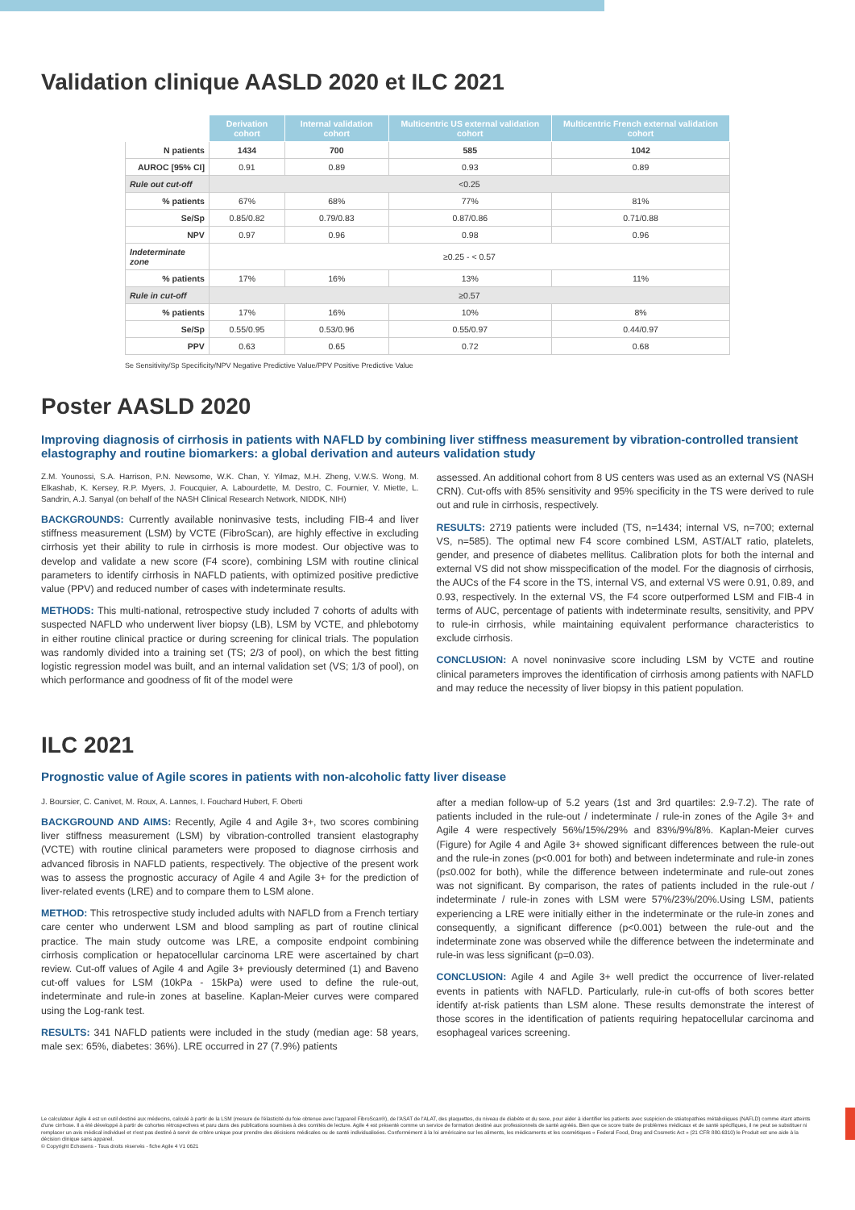Validation clinique AASLD 2020 et ILC 2021
| | Derivation cohort | Internal validation cohort | Multicentric US external validation cohort | Multicentric French external validation cohort |
| --- | --- | --- | --- | --- |
| N patients | 1434 | 700 | 585 | 1042 |
| AUROC [95% CI] | 0.91 | 0.89 | 0.93 | 0.89 |
| Rule out cut-off | <0.25 | | | |
| % patients | 67% | 68% | 77% | 81% |
| Se/Sp | 0.85/0.82 | 0.79/0.83 | 0.87/0.86 | 0.71/0.88 |
| NPV | 0.97 | 0.96 | 0.98 | 0.96 |
| Indeterminate zone | ≥0.25 - < 0.57 | | | |
| % patients | 17% | 16% | 13% | 11% |
| Rule in cut-off | ≥0.57 | | | |
| % patients | 17% | 16% | 10% | 8% |
| Se/Sp | 0.55/0.95 | 0.53/0.96 | 0.55/0.97 | 0.44/0.97 |
| PPV | 0.63 | 0.65 | 0.72 | 0.68 |
Se Sensitivity/Sp Specificity/NPV Negative Predictive Value/PPV Positive Predictive Value
Poster AASLD 2020
Improving diagnosis of cirrhosis in patients with NAFLD by combining liver stiffness measurement by vibration-controlled transient elastography and routine biomarkers: a global derivation and auteurs validation study
Z.M. Younossi, S.A. Harrison, P.N. Newsome, W.K. Chan, Y. Yilmaz, M.H. Zheng, V.W.S. Wong, M. Elkashab, K. Kersey, R.P. Myers, J. Foucquier, A. Labourdette, M. Destro, C. Fournier, V. Miette, L. Sandrin, A.J. Sanyal (on behalf of the NASH Clinical Research Network, NIDDK, NIH)
BACKGROUNDS: Currently available noninvasive tests, including FIB-4 and liver stiffness measurement (LSM) by VCTE (FibroScan), are highly effective in excluding cirrhosis yet their ability to rule in cirrhosis is more modest. Our objective was to develop and validate a new score (F4 score), combining LSM with routine clinical parameters to identify cirrhosis in NAFLD patients, with optimized positive predictive value (PPV) and reduced number of cases with indeterminate results.
METHODS: This multi-national, retrospective study included 7 cohorts of adults with suspected NAFLD who underwent liver biopsy (LB), LSM by VCTE, and phlebotomy in either routine clinical practice or during screening for clinical trials. The population was randomly divided into a training set (TS; 2/3 of pool), on which the best fitting logistic regression model was built, and an internal validation set (VS; 1/3 of pool), on which performance and goodness of fit of the model were
assessed. An additional cohort from 8 US centers was used as an external VS (NASH CRN). Cut-offs with 85% sensitivity and 95% specificity in the TS were derived to rule out and rule in cirrhosis, respectively.
RESULTS: 2719 patients were included (TS, n=1434; internal VS, n=700; external VS, n=585). The optimal new F4 score combined LSM, AST/ALT ratio, platelets, gender, and presence of diabetes mellitus. Calibration plots for both the internal and external VS did not show misspecification of the model. For the diagnosis of cirrhosis, the AUCs of the F4 score in the TS, internal VS, and external VS were 0.91, 0.89, and 0.93, respectively. In the external VS, the F4 score outperformed LSM and FIB-4 in terms of AUC, percentage of patients with indeterminate results, sensitivity, and PPV to rule-in cirrhosis, while maintaining equivalent performance characteristics to exclude cirrhosis.
CONCLUSION: A novel noninvasive score including LSM by VCTE and routine clinical parameters improves the identification of cirrhosis among patients with NAFLD and may reduce the necessity of liver biopsy in this patient population.
ILC 2021
Prognostic value of Agile scores in patients with non-alcoholic fatty liver disease
J. Boursier, C. Canivet, M. Roux, A. Lannes, I. Fouchard Hubert, F. Oberti
BACKGROUND AND AIMS: Recently, Agile 4 and Agile 3+, two scores combining liver stiffness measurement (LSM) by vibration-controlled transient elastography (VCTE) with routine clinical parameters were proposed to diagnose cirrhosis and advanced fibrosis in NAFLD patients, respectively. The objective of the present work was to assess the prognostic accuracy of Agile 4 and Agile 3+ for the prediction of liver-related events (LRE) and to compare them to LSM alone.
METHOD: This retrospective study included adults with NAFLD from a French tertiary care center who underwent LSM and blood sampling as part of routine clinical practice. The main study outcome was LRE, a composite endpoint combining cirrhosis complication or hepatocellular carcinoma LRE were ascertained by chart review. Cut-off values of Agile 4 and Agile 3+ previously determined (1) and Baveno cut-off values for LSM (10kPa - 15kPa) were used to define the rule-out, indeterminate and rule-in zones at baseline. Kaplan-Meier curves were compared using the Log-rank test.
RESULTS: 341 NAFLD patients were included in the study (median age: 58 years, male sex: 65%, diabetes: 36%). LRE occurred in 27 (7.9%) patients
after a median follow-up of 5.2 years (1st and 3rd quartiles: 2.9-7.2). The rate of patients included in the rule-out / indeterminate / rule-in zones of the Agile 3+ and Agile 4 were respectively 56%/15%/29% and 83%/9%/8%. Kaplan-Meier curves (Figure) for Agile 4 and Agile 3+ showed significant differences between the rule-out and the rule-in zones (p<0.001 for both) and between indeterminate and rule-in zones (p≤0.002 for both), while the difference between indeterminate and rule-out zones was not significant. By comparison, the rates of patients included in the rule-out / indeterminate / rule-in zones with LSM were 57%/23%/20%.Using LSM, patients experiencing a LRE were initially either in the indeterminate or the rule-in zones and consequently, a significant difference (p<0.001) between the rule-out and the indeterminate zone was observed while the difference between the indeterminate and rule-in was less significant (p=0.03).
CONCLUSION: Agile 4 and Agile 3+ well predict the occurrence of liver-related events in patients with NAFLD. Particularly, rule-in cut-offs of both scores better identify at-risk patients than LSM alone. These results demonstrate the interest of those scores in the identification of patients requiring hepatocellular carcinoma and esophageal varices screening.
Le calculateur Agile 4 est un outil destiné aux médecins, calculé à partir de la LSM (mesure de l'élasticité du foie obtenue avec l'appareil FibroScan®), de l'ASAT de l'ALAT, des plaquettes, du niveau de diabète et du sexe, pour aider à identifier les patients avec suspicion de stéatopathies métaboliques (NAFLD) comme étant atteints d'une cirrhose. Il a été développé à partir de cohortes rétrospectives et paru dans des publications soumises à des comités de lecture. Agile 4 est présenté comme un service de formation destiné aux professionnels de santé agréés. Bien que ce score traite de problèmes médicaux et de santé spécifiques, il ne peut se substituer ni remplacer un avis médical individuel et n'est pas destiné à servir de critère unique pour prendre des décisions médicales ou de santé individualisées. Conformément à la loi américaine sur les aliments, les médicaments et les cosmétiques « Federal Food, Drug and Cosmetic Act » (21 CFR 880.6310) le Produit est une aide à la décision clinique sans appareil.
© Copyright Echosens - Tous droits réservés - fiche Agile 4 V1 0621